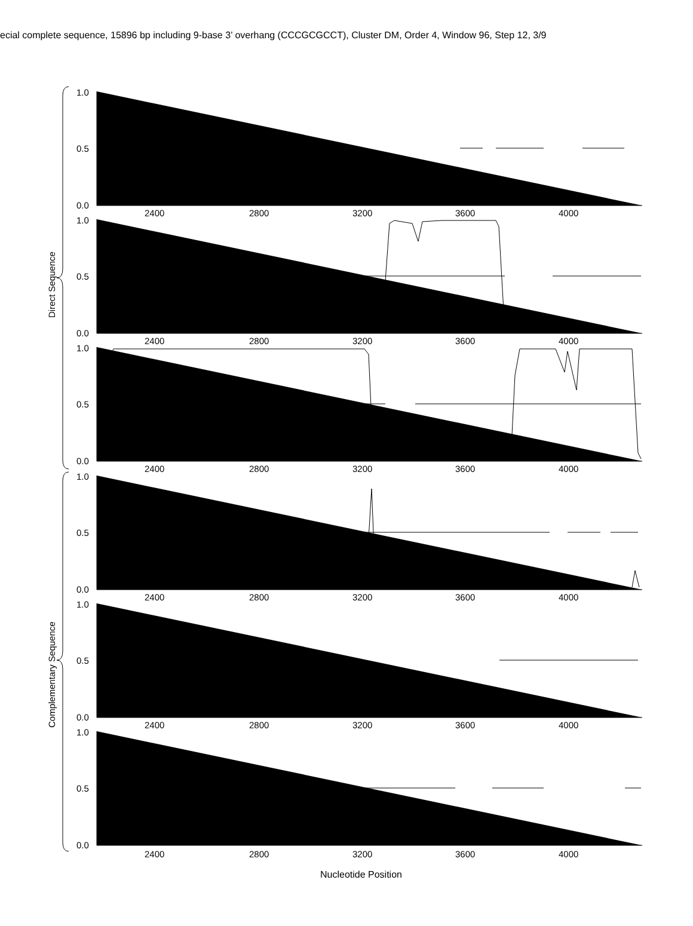ecial complete sequence, 15896 bp including 9-base 3’ overhang (CCCGCGCCT), Cluster DM, Order 4, Window 96, Step 12, 3/9
Direct Sequence
Complementary Sequence
1.0
0.5
0.0
2400
2800
3200
3600
4000
1.0
0.5
0.0
2400
2800
3200
3600
4000
1.0
0.5
0.0
2400
2800
3200
3600
4000
1.0
0.5
0.0
2400
2800
3200
3600
4000
1.0
0.5
0.0
2400
2800
3200
3600
4000
1.0
0.5
0.0
2400
2800
3200
3600
4000
Nucleotide Position